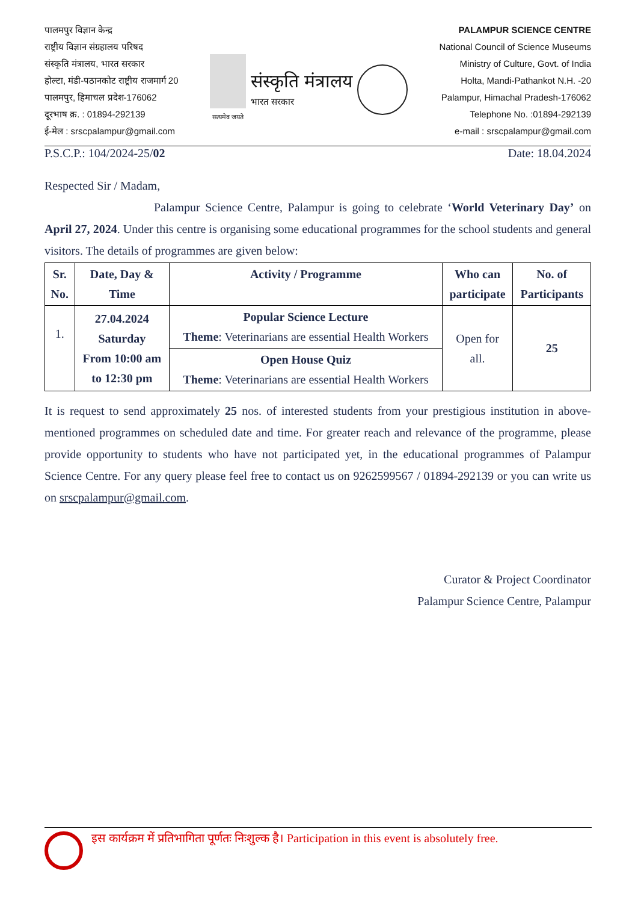पालमपुर विज्ञान केन्द्र
राष्ट्रीय विज्ञान संग्रहालय परिषद
संस्कृति मंत्रालय, भारत सरकार
होल्टा, मंडी-पठानकोट राष्ट्रीय राजमार्ग 20
पालमपुर, हिमाचल प्रदेश-176062
दूरभाष क्र. : 01894-292139
ई-मेल : srscpalampur@gmail.com
सत्यमेव जयते
संस्कृति मंत्रालय
भारत सरकार
PALAMPUR SCIENCE CENTRE
National Council of Science Museums
Ministry of Culture, Govt. of India
Holta, Mandi-Pathankot N.H. -20
Palampur, Himachal Pradesh-176062
Telephone No. :01894-292139
e-mail : srscpalampur@gmail.com
P.S.C.P.: 104/2024-25/02 Date: 18.04.2024
Respected Sir / Madam,
Palampur Science Centre, Palampur is going to celebrate ‘World Veterinary Day’ on April 27, 2024. Under this centre is organising some educational programmes for the school students and general visitors. The details of programmes are given below:
| Sr. No. | Date, Day & Time | Activity / Programme | Who can participate | No. of Participants |
| --- | --- | --- | --- | --- |
| 1. | 27.04.2024 Saturday From 10:00 am to 12:30 pm | Popular Science Lecture Theme : Veterinarians are essential Health Workers | Open for all. | 25 |
| | | Open House Quiz Theme : Veterinarians are essential Health Workers | | |
It is request to send approximately 25 nos. of interested students from your prestigious institution in above-mentioned programmes on scheduled date and time. For greater reach and relevance of the programme, please provide opportunity to students who have not participated yet, in the educational programmes of Palampur Science Centre. For any query please feel free to contact us on 9262599567 / 01894-292139 or you can write us on srscpalampur@gmail.com.
Curator & Project Coordinator
Palampur Science Centre, Palampur
इस कार्यक्रम में प्रतिभागिता पूर्णतः निःशुल्क है। Participation in this event is absolutely free.